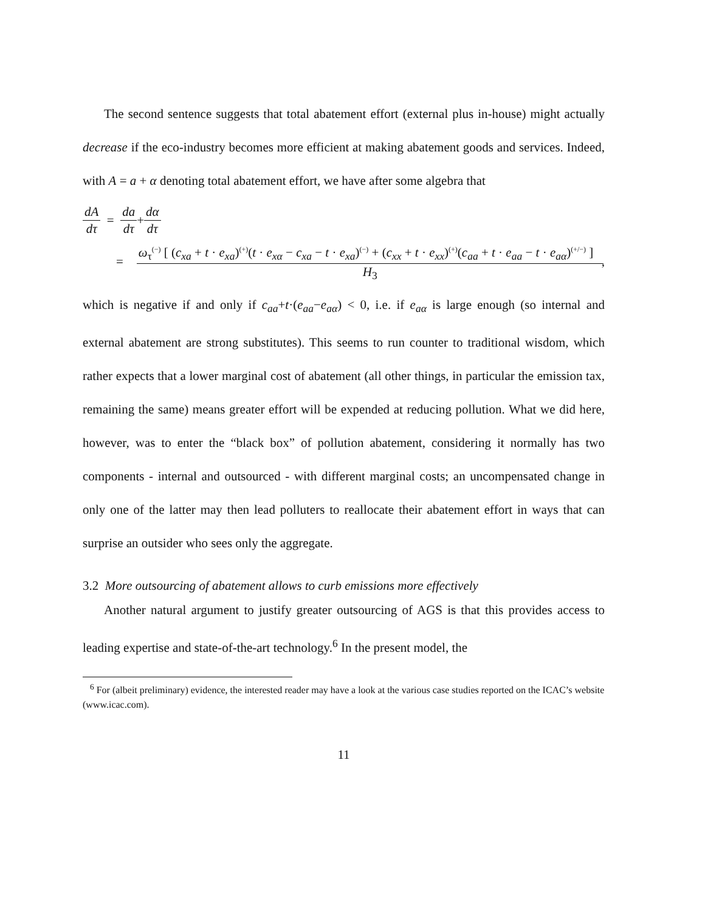The second sentence suggests that total abatement effort (external plus in-house) might actually decrease if the eco-industry becomes more efficient at making abatement goods and services. Indeed, with A = a + α denoting total abatement effort, we have after some algebra that
dA dτ = da dτ + dα dτ
= ω<sub>τ</sub><sup>(−)</sup> [ (c<sub>xa</sub> + t · e<sub>xa</sub>)<sup>(+)</sup>(t · e<sub>xα</sub> − c<sub>xa</sub> − t · e<sub>xa</sub>)<sup>(−)</sup> + (c<sub>xx</sub> + t · e<sub>xx</sub>)<sup>(+)</sup>(c<sub>aa</sub> + t · e<sub>aa</sub> − t · e<sub>aα</sub>)<sup>(+/−)</sup> ] H<sub>3</sub>,
which is negative if and only if c<sub>aa</sub>+t·(e<sub>aa</sub>−e<sub>aα</sub>) < 0, i.e. if e<sub>aα</sub> is large enough (so internal and external abatement are strong substitutes). This seems to run counter to traditional wisdom, which rather expects that a lower marginal cost of abatement (all other things, in particular the emission tax, remaining the same) means greater effort will be expended at reducing pollution. What we did here, however, was to enter the “black box” of pollution abatement, considering it normally has two components - internal and outsourced - with different marginal costs; an uncompensated change in only one of the latter may then lead polluters to reallocate their abatement effort in ways that can surprise an outsider who sees only the aggregate.
3.2 More outsourcing of abatement allows to curb emissions more effectively
Another natural argument to justify greater outsourcing of AGS is that this provides access to leading expertise and state-of-the-art technology.<sup>6</sup> In the present model, the
<sup>6</sup> For (albeit preliminary) evidence, the interested reader may have a look at the various case studies reported on the ICAC’s website (www.icac.com).
11